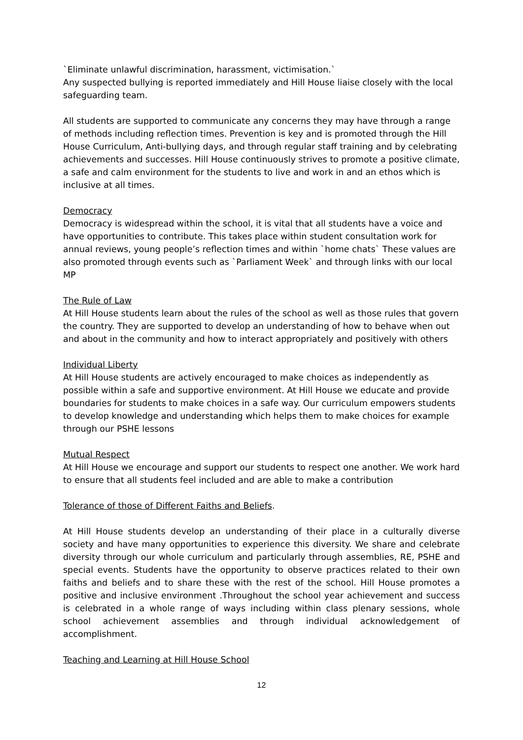`Eliminate unlawful discrimination, harassment, victimisation.`
Any suspected bullying is reported immediately and Hill House liaise closely with the local safeguarding team.
All students are supported to communicate any concerns they may have through a range of methods including reflection times. Prevention is key and is promoted through the Hill House Curriculum, Anti-bullying days, and through regular staff training and by celebrating achievements and successes. Hill House continuously strives to promote a positive climate, a safe and calm environment for the students to live and work in and an ethos which is inclusive at all times.
Democracy
Democracy is widespread within the school, it is vital that all students have a voice and have opportunities to contribute. This takes place within student consultation work for annual reviews, young people’s reflection times and within `home chats` These values are also promoted through events such as `Parliament Week` and through links with our local MP
The Rule of Law
At Hill House students learn about the rules of the school as well as those rules that govern the country. They are supported to develop an understanding of how to behave when out and about in the community and how to interact appropriately and positively with others
Individual Liberty
At Hill House students are actively encouraged to make choices as independently as possible within a safe and supportive environment. At Hill House we educate and provide boundaries for students to make choices in a safe way. Our curriculum empowers students to develop knowledge and understanding which helps them to make choices for example through our PSHE lessons
Mutual Respect
At Hill House we encourage and support our students to respect one another. We work hard to ensure that all students feel included and are able to make a contribution
Tolerance of those of Different Faiths and Beliefs.
At Hill House students develop an understanding of their place in a culturally diverse society and have many opportunities to experience this diversity. We share and celebrate diversity through our whole curriculum and particularly through assemblies, RE, PSHE and special events. Students have the opportunity to observe practices related to their own faiths and beliefs and to share these with the rest of the school. Hill House promotes a positive and inclusive environment .Throughout the school year achievement and success is celebrated in a whole range of ways including within class plenary sessions, whole school achievement assemblies and through individual acknowledgement of accomplishment.
Teaching and Learning at Hill House School
12